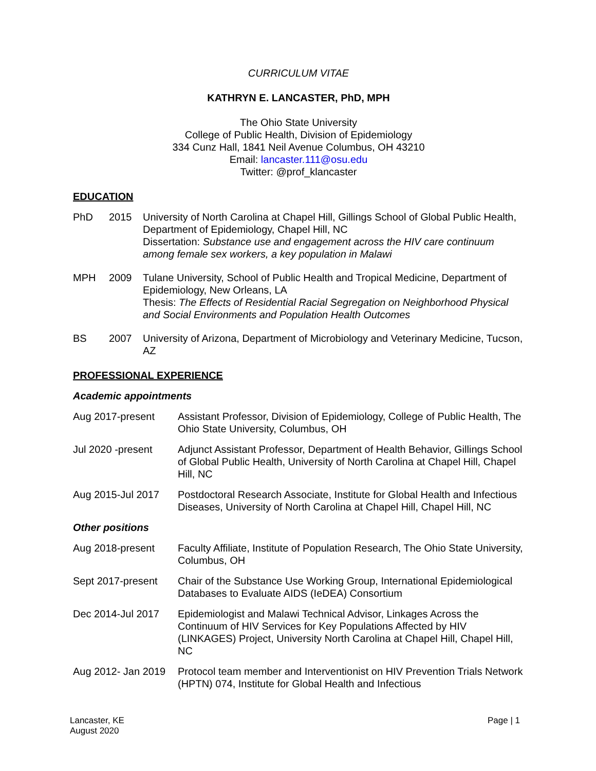CURRICULUM VITAE
KATHRYN E. LANCASTER, PhD, MPH
The Ohio State University
College of Public Health, Division of Epidemiology
334 Cunz Hall, 1841 Neil Avenue Columbus, OH 43210
Email: lancaster.111@osu.edu
Twitter: @prof_klancaster
EDUCATION
PhD 2015 University of North Carolina at Chapel Hill, Gillings School of Global Public Health, Department of Epidemiology, Chapel Hill, NC
Dissertation: Substance use and engagement across the HIV care continuum among female sex workers, a key population in Malawi
MPH 2009 Tulane University, School of Public Health and Tropical Medicine, Department of Epidemiology, New Orleans, LA
Thesis: The Effects of Residential Racial Segregation on Neighborhood Physical and Social Environments and Population Health Outcomes
BS 2007 University of Arizona, Department of Microbiology and Veterinary Medicine, Tucson, AZ
PROFESSIONAL EXPERIENCE
Academic appointments
Aug 2017-present Assistant Professor, Division of Epidemiology, College of Public Health, The Ohio State University, Columbus, OH
Jul 2020 -present Adjunct Assistant Professor, Department of Health Behavior, Gillings School of Global Public Health, University of North Carolina at Chapel Hill, Chapel Hill, NC
Aug 2015-Jul 2017 Postdoctoral Research Associate, Institute for Global Health and Infectious Diseases, University of North Carolina at Chapel Hill, Chapel Hill, NC
Other positions
Aug 2018-present Faculty Affiliate, Institute of Population Research, The Ohio State University, Columbus, OH
Sept 2017-present Chair of the Substance Use Working Group, International Epidemiological Databases to Evaluate AIDS (IeDEA) Consortium
Dec 2014-Jul 2017 Epidemiologist and Malawi Technical Advisor, Linkages Across the Continuum of HIV Services for Key Populations Affected by HIV (LINKAGES) Project, University North Carolina at Chapel Hill, Chapel Hill, NC
Aug 2012- Jan 2019
Protocol team member and Interventionist on HIV Prevention Trials Network (HPTN) 074, Institute for Global Health and Infectious
Lancaster, KE
August 2020
Page | 1